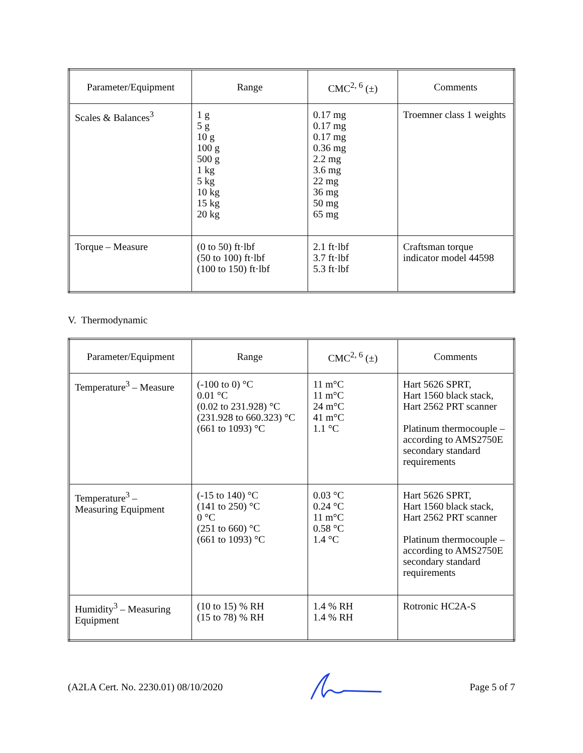| Parameter/Equipment | Range | CMC<sup>2, 6</sup> (±) | Comments |
| --- | --- | --- | --- |
| Scales & Balances<sup>3</sup> | 1 g 5 g 10 g 100 g 500 g 1 kg 5 kg 10 kg 15 kg 20 kg | 0.17 mg 0.17 mg 0.17 mg 0.36 mg 2.2 mg 3.6 mg 22 mg 36 mg 50 mg 65 mg | Troemner class 1 weights |
| Torque – Measure | (0 to 50) ft·lbf (50 to 100) ft·lbf (100 to 150) ft·lbf | 2.1 ft·lbf 3.7 ft·lbf 5.3 ft·lbf | Craftsman torque indicator model 44598 |
V. Thermodynamic
| Parameter/Equipment | Range | CMC<sup>2, 6</sup> (±) | Comments |
| --- | --- | --- | --- |
| Temperature<sup>3</sup> – Measure | (-100 to 0) °C 0.01 °C (0.02 to 231.928) °C (231.928 to 660.323) °C (661 to 1093) °C | 11 m°C 11 m°C 24 m°C 41 m°C 1.1 °C | Hart 5626 SPRT, Hart 1560 black stack, Hart 2562 PRT scanner Platinum thermocouple – according to AMS2750E secondary standard requirements |
| Temperature<sup>3</sup> – Measuring Equipment | (-15 to 140) °C (141 to 250) °C 0 °C (251 to 660) °C (661 to 1093) °C | 0.03 °C 0.24 °C 11 m°C 0.58 °C 1.4 °C | Hart 5626 SPRT, Hart 1560 black stack, Hart 2562 PRT scanner Platinum thermocouple – according to AMS2750E secondary standard requirements |
| Humidity<sup>3</sup> – Measuring Equipment | (10 to 15) % RH (15 to 78) % RH | 1.4 % RH 1.4 % RH | Rotronic HC2A-S |
(A2LA Cert. No. 2230.01) 08/10/2020 Page 5 of 7